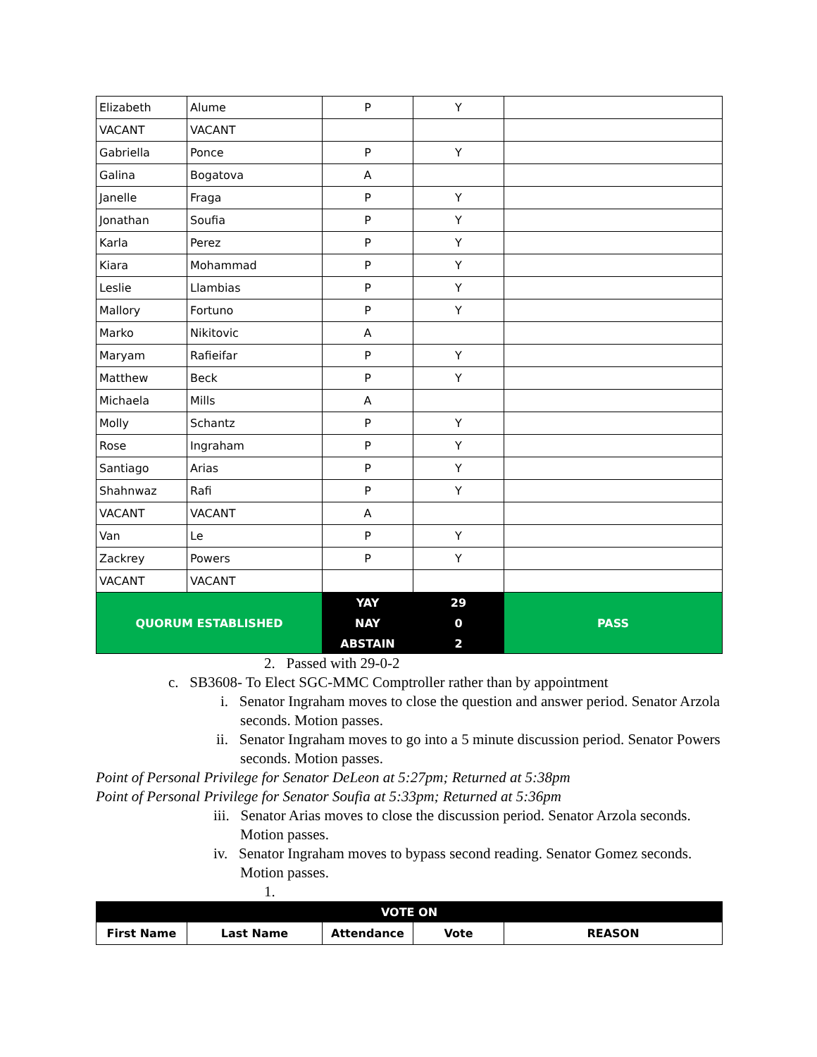| Elizabeth | Alume | P | Y | |
| VACANT | VACANT | | | |
| Gabriella | Ponce | P | Y | |
| Galina | Bogatova | A | | |
| Janelle | Fraga | P | Y | |
| Jonathan | Soufia | P | Y | |
| Karla | Perez | P | Y | |
| Kiara | Mohammad | P | Y | |
| Leslie | Llambias | P | Y | |
| Mallory | Fortuno | P | Y | |
| Marko | Nikitovic | A | | |
| Maryam | Rafieifar | P | Y | |
| Matthew | Beck | P | Y | |
| Michaela | Mills | A | | |
| Molly | Schantz | P | Y | |
| Rose | Ingraham | P | Y | |
| Santiago | Arias | P | Y | |
| Shahnwaz | Rafi | P | Y | |
| VACANT | VACANT | A | | |
| Van | Le | P | Y | |
| Zackrey | Powers | P | Y | |
| VACANT | VACANT | | | |
| QUORUM ESTABLISHED | | YAY | 29 | PASS |
| | | NAY | 0 | |
| | | ABSTAIN | 2 | |
2. Passed with 29-0-2
c. SB3608- To Elect SGC-MMC Comptroller rather than by appointment
i. Senator Ingraham moves to close the question and answer period. Senator Arzola seconds. Motion passes.
ii. Senator Ingraham moves to go into a 5 minute discussion period. Senator Powers seconds. Motion passes.
Point of Personal Privilege for Senator DeLeon at 5:27pm; Returned at 5:38pm
Point of Personal Privilege for Senator Soufia at 5:33pm; Returned at 5:36pm
iii. Senator Arias moves to close the discussion period. Senator Arzola seconds. Motion passes.
iv. Senator Ingraham moves to bypass second reading. Senator Gomez seconds. Motion passes.
1.
| VOTE ON | | | | |
| --- | --- | --- | --- | --- |
| First Name | Last Name | Attendance | Vote | REASON |